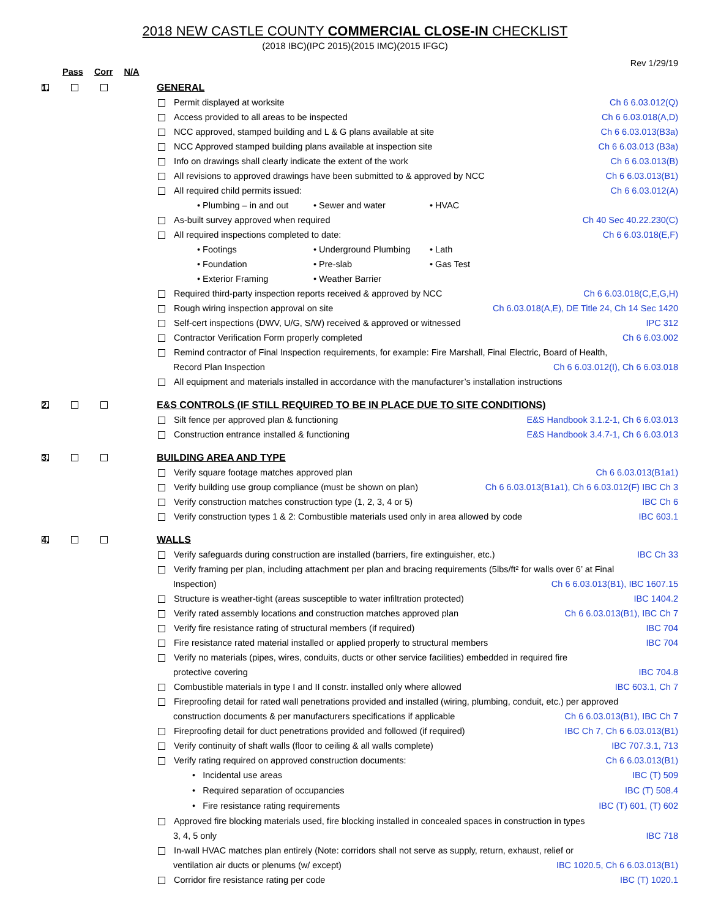2018 NEW CASTLE COUNTY COMMERCIAL CLOSE-IN CHECKLIST
(2018 IBC)(IPC 2015)(2015 IMC)(2015 IFGC)
Rev 1/29/19
Pass Corr N/A
1. GENERAL
Permit displayed at worksite Ch 6 6.03.012(Q)
Access provided to all areas to be inspected Ch 6 6.03.018(A,D)
NCC approved, stamped building and L & G plans available at site Ch 6 6.03.013(B3a)
NCC Approved stamped building plans available at inspection site Ch 6 6.03.013 (B3a)
Info on drawings shall clearly indicate the extent of the work Ch 6 6.03.013(B)
All revisions to approved drawings have been submitted to & approved by NCC Ch 6 6.03.013(B1)
All required child permits issued: Ch 6 6.03.012(A)
• Plumbing – in and out • Sewer and water • HVAC
As-built survey approved when required Ch 40 Sec 40.22.230(C)
All required inspections completed to date: Ch 6 6.03.018(E,F)
• Footings • Underground Plumbing • Lath
• Foundation • Pre-slab • Gas Test
• Exterior Framing • Weather Barrier
Required third-party inspection reports received & approved by NCC Ch 6 6.03.018(C,E,G,H)
Rough wiring inspection approval on site Ch 6.03.018(A,E), DE Title 24, Ch 14 Sec 1420
Self-cert inspections (DWV, U/G, S/W) received & approved or witnessed IPC 312
Contractor Verification Form properly completed Ch 6 6.03.002
Remind contractor of Final Inspection requirements, for example: Fire Marshall, Final Electric, Board of Health,
Record Plan Inspection Ch 6 6.03.012(I), Ch 6 6.03.018
All equipment and materials installed in accordance with the manufacturer’s installation instructions
2.
E&S CONTROLS (IF STILL REQUIRED TO BE IN PLACE DUE TO SITE CONDITIONS)
Silt fence per approved plan & functioning E&S Handbook 3.1.2-1, Ch 6 6.03.013
Construction entrance installed & functioning E&S Handbook 3.4.7-1, Ch 6 6.03.013
3. BUILDING AREA AND TYPE
Verify square footage matches approved plan Ch 6 6.03.013(B1a1)
Verify building use group compliance (must be shown on plan) Ch 6 6.03.013(B1a1), Ch 6 6.03.012(F) IBC Ch 3
Verify construction matches construction type (1, 2, 3, 4 or 5) IBC Ch 6
Verify construction types 1 & 2: Combustible materials used only in area allowed by code IBC 603.1
4. WALLS
Verify safeguards during construction are installed (barriers, fire extinguisher, etc.) IBC Ch 33
Verify framing per plan, including attachment per plan and bracing requirements (5lbs/ft² for walls over 6’ at Final
Inspection) Ch 6 6.03.013(B1), IBC 1607.15
Structure is weather-tight (areas susceptible to water infiltration protected) IBC 1404.2
Verify rated assembly locations and construction matches approved plan Ch 6 6.03.013(B1), IBC Ch 7
Verify fire resistance rating of structural members (if required) IBC 704
Fire resistance rated material installed or applied properly to structural members IBC 704
Verify no materials (pipes, wires, conduits, ducts or other service facilities) embedded in required fire
protective covering IBC 704.8
Combustible materials in type I and II constr. installed only where allowed IBC 603.1, Ch 7
Fireproofing detail for rated wall penetrations provided and installed (wiring, plumbing, conduit, etc.) per approved
construction documents & per manufacturers specifications if applicable Ch 6 6.03.013(B1), IBC Ch 7
Fireproofing detail for duct penetrations provided and followed (if required) IBC Ch 7, Ch 6 6.03.013(B1)
Verify continuity of shaft walls (floor to ceiling & all walls complete) IBC 707.3.1, 713
Verify rating required on approved construction documents: Ch 6 6.03.013(B1)
• Incidental use areas IBC (T) 509
• Required separation of occupancies IBC (T) 508.4
• Fire resistance rating requirements IBC (T) 601, (T) 602
Approved fire blocking materials used, fire blocking installed in concealed spaces in construction in types
3, 4, 5 only IBC 718
In-wall HVAC matches plan entirely (Note: corridors shall not serve as supply, return, exhaust, relief or
ventilation air ducts or plenums (w/ except) IBC 1020.5, Ch 6 6.03.013(B1)
Corridor fire resistance rating per code IBC (T) 1020.1